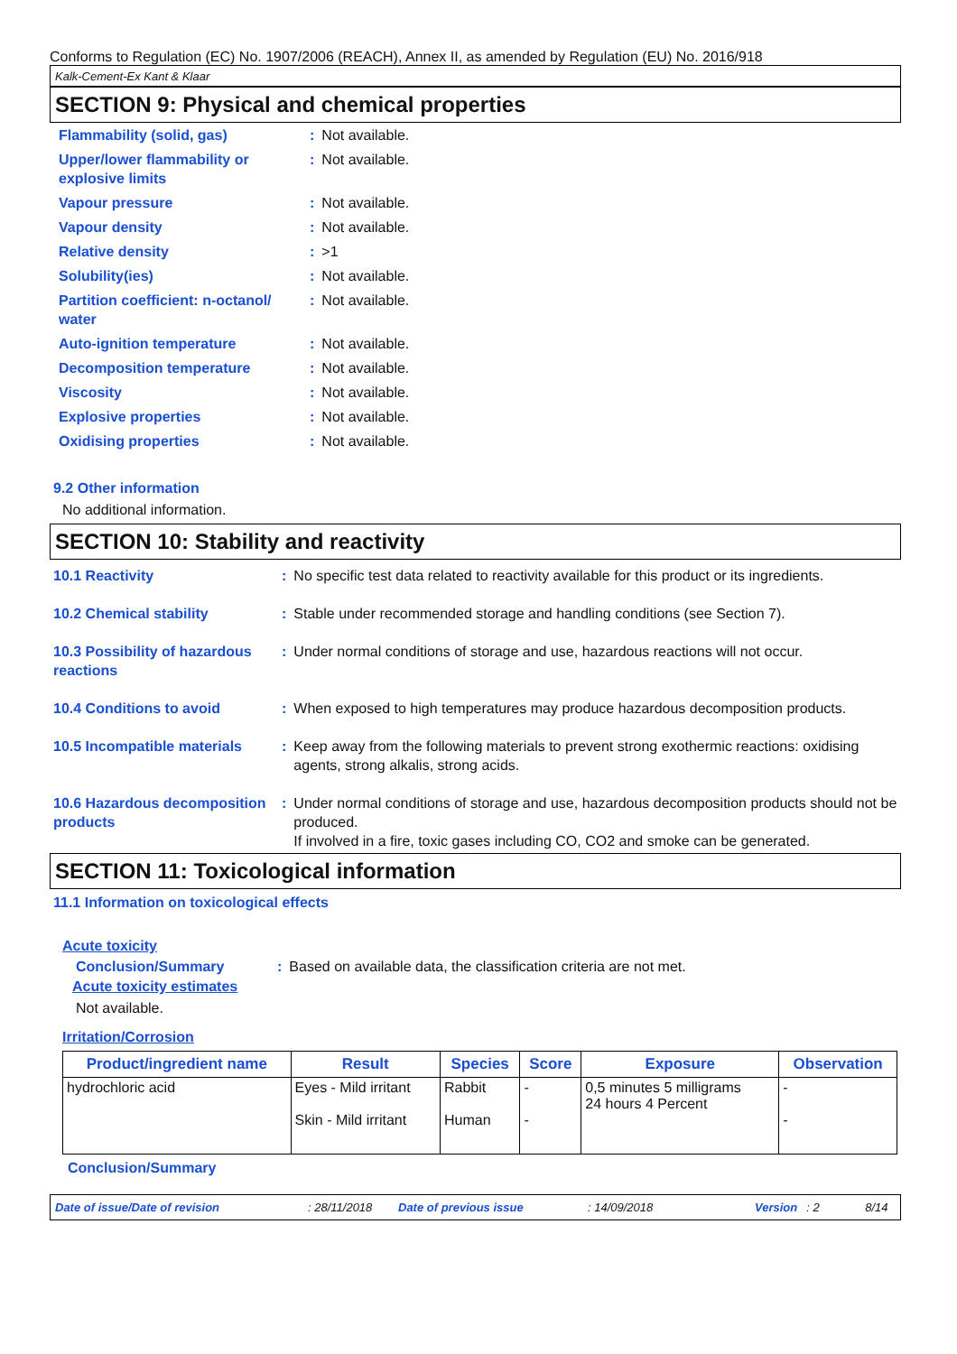Conforms to Regulation (EC) No. 1907/2006 (REACH), Annex II, as amended by Regulation (EU) No. 2016/918
Kalk-Cement-Ex Kant & Klaar
SECTION 9: Physical and chemical properties
| Flammability (solid, gas) | : | Not available. |
| Upper/lower flammability or explosive limits | : | Not available. |
| Vapour pressure | : | Not available. |
| Vapour density | : | Not available. |
| Relative density | : | >1 |
| Solubility(ies) | : | Not available. |
| Partition coefficient: n-octanol/ water | : | Not available. |
| Auto-ignition temperature | : | Not available. |
| Decomposition temperature | : | Not available. |
| Viscosity | : | Not available. |
| Explosive properties | : | Not available. |
| Oxidising properties | : | Not available. |
9.2 Other information
No additional information.
SECTION 10: Stability and reactivity
| 10.1 Reactivity | : | No specific test data related to reactivity available for this product or its ingredients. |
| 10.2 Chemical stability | : | Stable under recommended storage and handling conditions (see Section 7). |
| 10.3 Possibility of hazardous reactions | : | Under normal conditions of storage and use, hazardous reactions will not occur. |
| 10.4 Conditions to avoid | : | When exposed to high temperatures may produce hazardous decomposition products. |
| 10.5 Incompatible materials | : | Keep away from the following materials to prevent strong exothermic reactions: oxidising agents, strong alkalis, strong acids. |
| 10.6 Hazardous decomposition products | : | Under normal conditions of storage and use, hazardous decomposition products should not be produced. If involved in a fire, toxic gases including CO, CO2 and smoke can be generated. |
SECTION 11: Toxicological information
11.1 Information on toxicological effects
Acute toxicity
| Conclusion/Summary | : | Based on available data, the classification criteria are not met. |
Acute toxicity estimates
Not available.
Irritation/Corrosion
| Product/ingredient name | Result | Species | Score | Exposure | Observation |
| --- | --- | --- | --- | --- | --- |
| hydrochloric acid | Eyes - Mild irritant Skin - Mild irritant | Rabbit Human | - - | 0,5 minutes 5 milligrams 24 hours 4 Percent | - - |
Conclusion/Summary
Date of issue/Date of revision: 28/11/2018 Date of previous issue: 14/09/2018 Version: 2 8/14